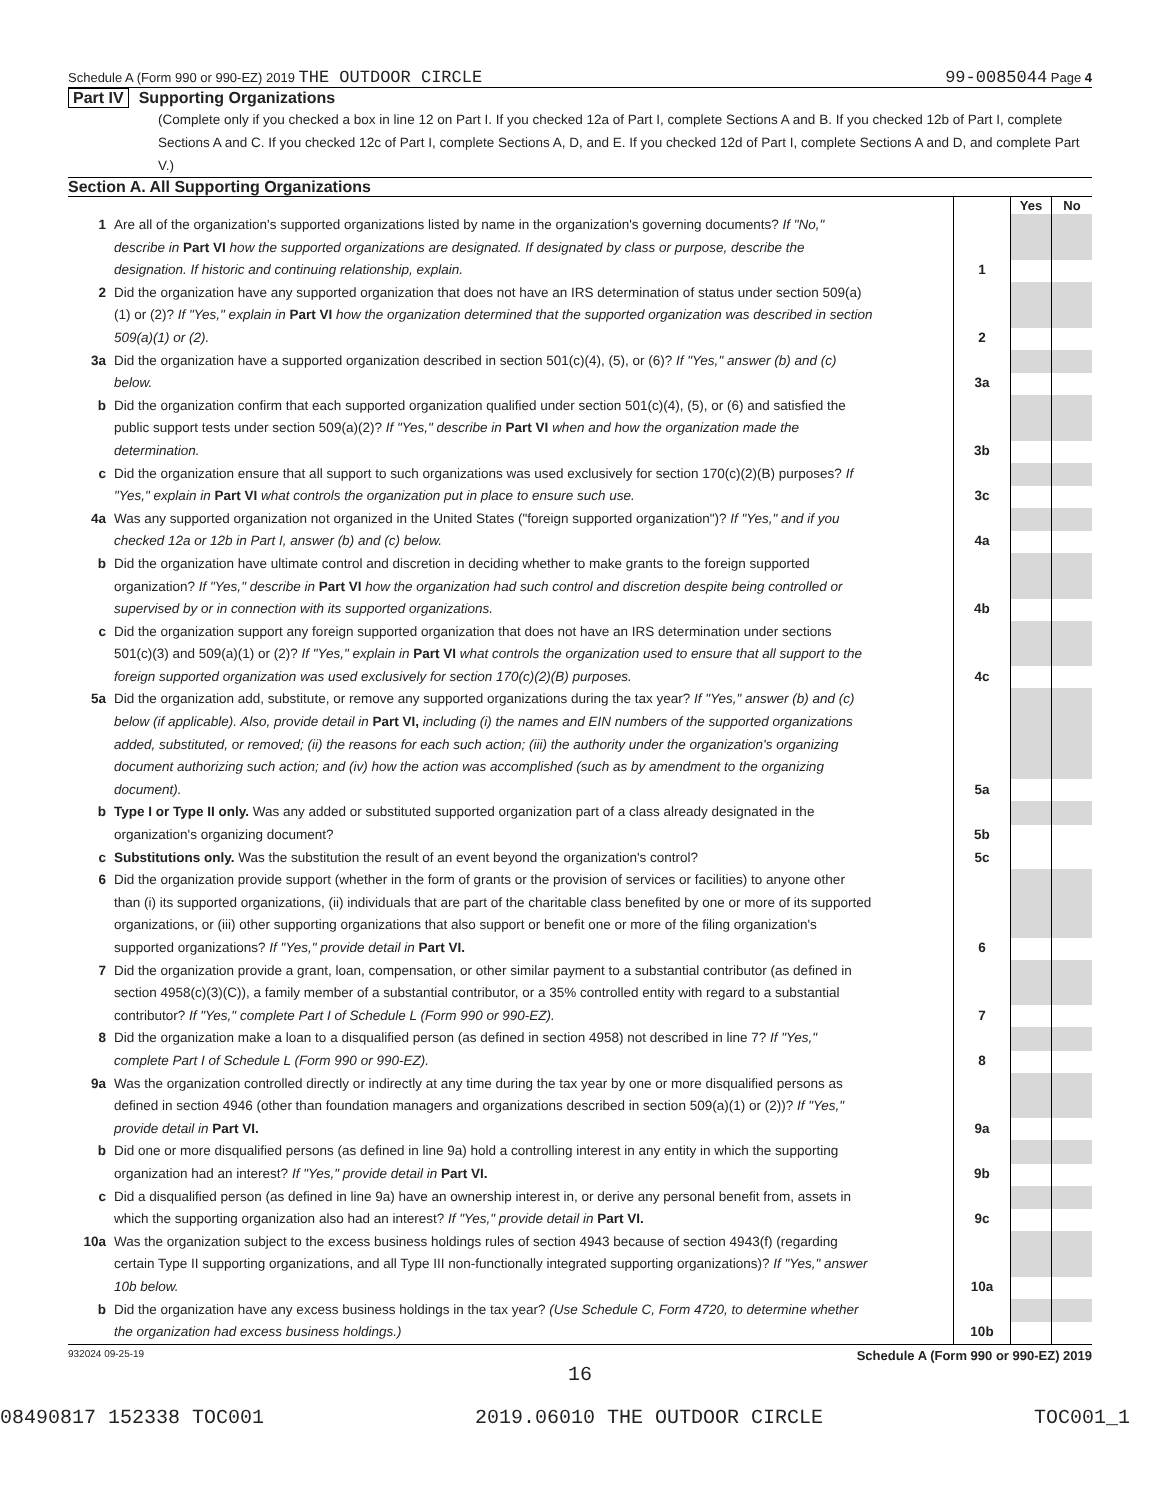Schedule A (Form 990 or 990-EZ) 2019 THE OUTDOOR CIRCLE
99-0085044 Page 4
Part IV Supporting Organizations
(Complete only if you checked a box in line 12 on Part I. If you checked 12a of Part I, complete Sections A and B. If you checked 12b of Part I, complete Sections A and C. If you checked 12c of Part I, complete Sections A, D, and E. If you checked 12d of Part I, complete Sections A and D, and complete Part V.)
Section A. All Supporting Organizations
| | | | Yes | No |
| 1 | Are all of the organization's supported organizations listed by name in the organization's governing documents? If "No," describe in Part VI how the supported organizations are designated. If designated by class or purpose, describe the designation. If historic and continuing relationship, explain. | 1 | | |
| 2 | Did the organization have any supported organization that does not have an IRS determination of status under section 509(a)(1) or (2)? If "Yes," explain in Part VI how the organization determined that the supported organization was described in section 509(a)(1) or (2). | 2 | | |
| 3a | Did the organization have a supported organization described in section 501(c)(4), (5), or (6)? If "Yes," answer (b) and (c) below. | 3a | | |
| b | Did the organization confirm that each supported organization qualified under section 501(c)(4), (5), or (6) and satisfied the public support tests under section 509(a)(2)? If "Yes," describe in Part VI when and how the organization made the determination. | 3b | | |
| c | Did the organization ensure that all support to such organizations was used exclusively for section 170(c)(2)(B) purposes? If "Yes," explain in Part VI what controls the organization put in place to ensure such use. | 3c | | |
| 4a | Was any supported organization not organized in the United States ("foreign supported organization")? If "Yes," and if you checked 12a or 12b in Part I, answer (b) and (c) below. | 4a | | |
| b | Did the organization have ultimate control and discretion in deciding whether to make grants to the foreign supported organization? If "Yes," describe in Part VI how the organization had such control and discretion despite being controlled or supervised by or in connection with its supported organizations. | 4b | | |
| c | Did the organization support any foreign supported organization that does not have an IRS determination under sections 501(c)(3) and 509(a)(1) or (2)? If "Yes," explain in Part VI what controls the organization used to ensure that all support to the foreign supported organization was used exclusively for section 170(c)(2)(B) purposes. | 4c | | |
| 5a | Did the organization add, substitute, or remove any supported organizations during the tax year? If "Yes," answer (b) and (c) below (if applicable). Also, provide detail in Part VI, including (i) the names and EIN numbers of the supported organizations added, substituted, or removed; (ii) the reasons for each such action; (iii) the authority under the organization's organizing document authorizing such action; and (iv) how the action was accomplished (such as by amendment to the organizing document). | 5a | | |
| b | Type I or Type II only. Was any added or substituted supported organization part of a class already designated in the organization's organizing document? | 5b | | |
| c | Substitutions only. Was the substitution the result of an event beyond the organization's control? | 5c | | |
| 6 | Did the organization provide support (whether in the form of grants or the provision of services or facilities) to anyone other than (i) its supported organizations, (ii) individuals that are part of the charitable class benefited by one or more of its supported organizations, or (iii) other supporting organizations that also support or benefit one or more of the filing organization's supported organizations? If "Yes," provide detail in Part VI. | 6 | | |
| 7 | Did the organization provide a grant, loan, compensation, or other similar payment to a substantial contributor (as defined in section 4958(c)(3)(C)), a family member of a substantial contributor, or a 35% controlled entity with regard to a substantial contributor? If "Yes," complete Part I of Schedule L (Form 990 or 990-EZ). | 7 | | |
| 8 | Did the organization make a loan to a disqualified person (as defined in section 4958) not described in line 7? If "Yes," complete Part I of Schedule L (Form 990 or 990-EZ). | 8 | | |
| 9a | Was the organization controlled directly or indirectly at any time during the tax year by one or more disqualified persons as defined in section 4946 (other than foundation managers and organizations described in section 509(a)(1) or (2))? If "Yes," provide detail in Part VI. | 9a | | |
| b | Did one or more disqualified persons (as defined in line 9a) hold a controlling interest in any entity in which the supporting organization had an interest? If "Yes," provide detail in Part VI. | 9b | | |
| c | Did a disqualified person (as defined in line 9a) have an ownership interest in, or derive any personal benefit from, assets in which the supporting organization also had an interest? If "Yes," provide detail in Part VI. | 9c | | |
| 10a | Was the organization subject to the excess business holdings rules of section 4943 because of section 4943(f) (regarding certain Type II supporting organizations, and all Type III non-functionally integrated supporting organizations)? If "Yes," answer 10b below. | 10a | | |
| b | Did the organization have any excess business holdings in the tax year? (Use Schedule C, Form 4720, to determine whether the organization had excess business holdings.) | 10b | | |
932024 09-25-19 Schedule A (Form 990 or 990-EZ) 2019
16
08490817 152338 TOC001 2019.06010 THE OUTDOOR CIRCLE TOC001_1